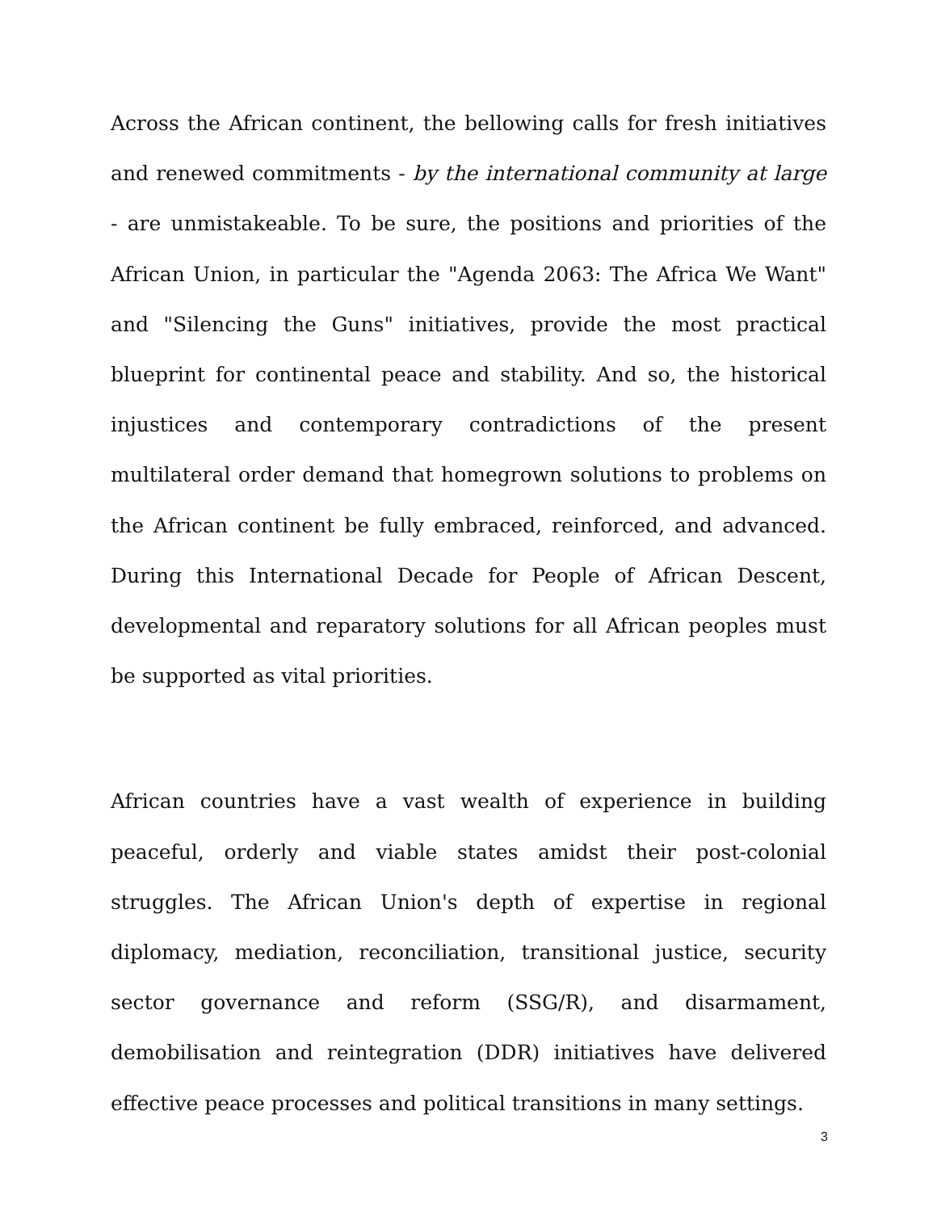Across the African continent, the bellowing calls for fresh initiatives and renewed commitments - by the international community at large - are unmistakeable. To be sure, the positions and priorities of the African Union, in particular the "Agenda 2063: The Africa We Want" and "Silencing the Guns" initiatives, provide the most practical blueprint for continental peace and stability. And so, the historical injustices and contemporary contradictions of the present multilateral order demand that homegrown solutions to problems on the African continent be fully embraced, reinforced, and advanced. During this International Decade for People of African Descent, developmental and reparatory solutions for all African peoples must be supported as vital priorities.
African countries have a vast wealth of experience in building peaceful, orderly and viable states amidst their post-colonial struggles. The African Union's depth of expertise in regional diplomacy, mediation, reconciliation, transitional justice, security sector governance and reform (SSG/R), and disarmament, demobilisation and reintegration (DDR) initiatives have delivered effective peace processes and political transitions in many settings.
3